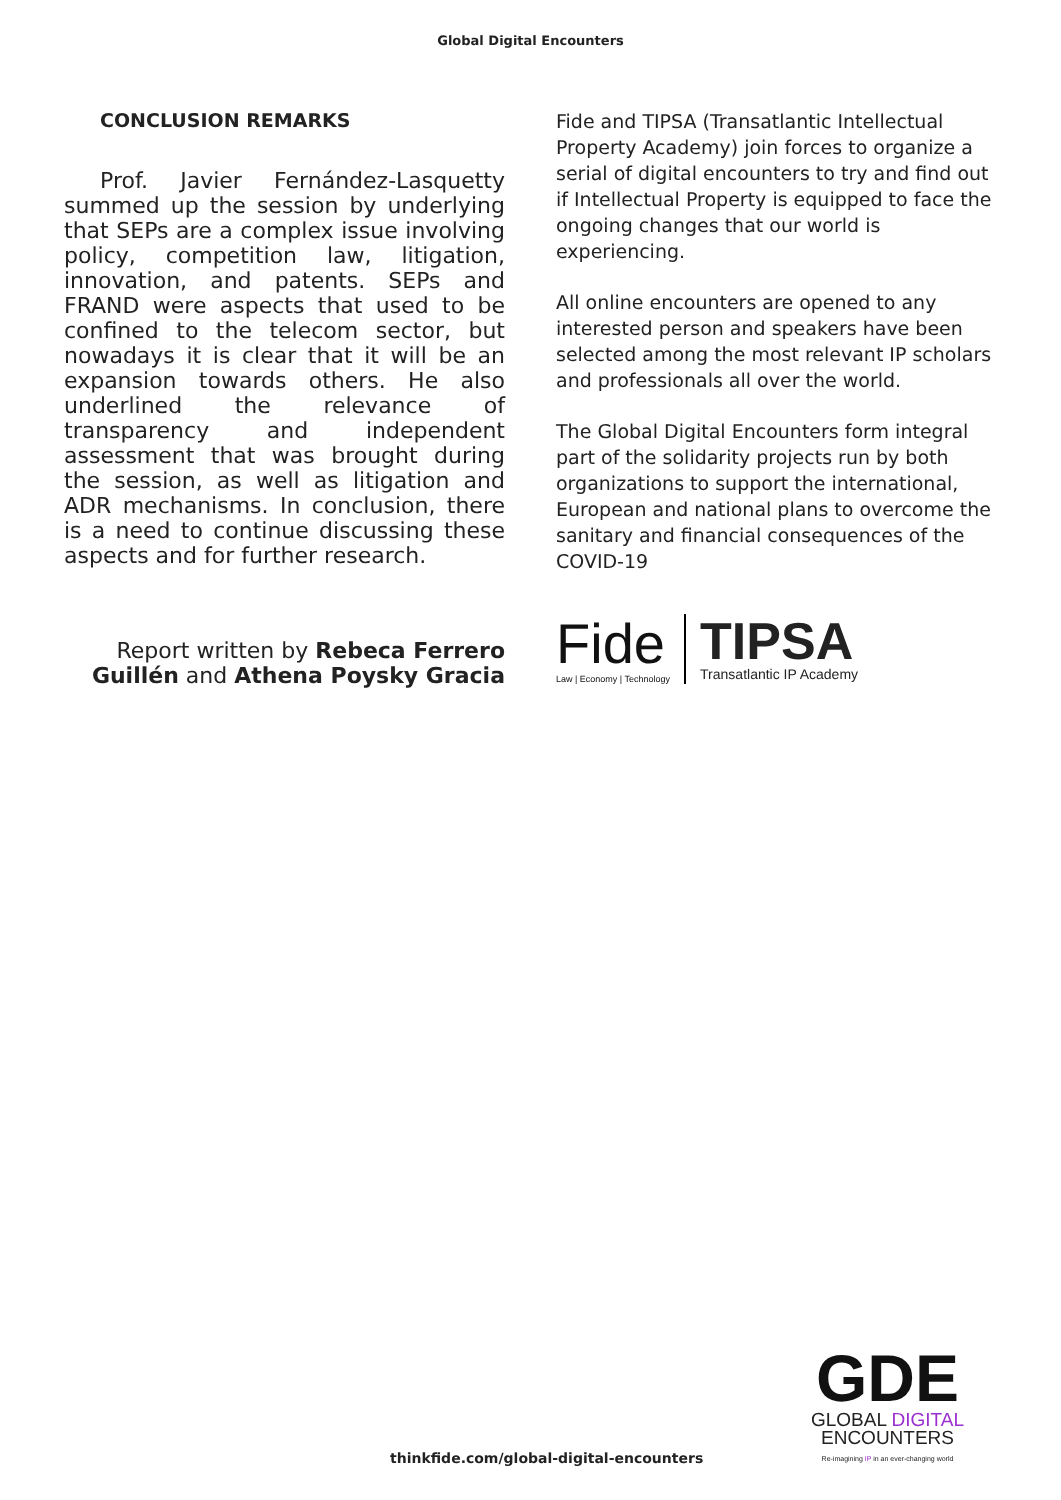Global Digital Encounters
CONCLUSION REMARKS
Prof. Javier Fernández-Lasquetty summed up the session by underlying that SEPs are a complex issue involving policy, competition law, litigation, innovation, and patents. SEPs and FRAND were aspects that used to be confined to the telecom sector, but nowadays it is clear that it will be an expansion towards others. He also underlined the relevance of transparency and independent assessment that was brought during the session, as well as litigation and ADR mechanisms. In conclusion, there is a need to continue discussing these aspects and for further research.
Report written by Rebeca Ferrero Guillén and Athena Poysky Gracia
Fide and TIPSA (Transatlantic Intellectual Property Academy) join forces to organize a serial of digital encounters to try and find out if Intellectual Property is equipped to face the ongoing changes that our world is experiencing.
All online encounters are opened to any interested person and speakers have been selected among the most relevant IP scholars and professionals all over the world.
The Global Digital Encounters form integral part of the solidarity projects run by both organizations to support the international, European and national plans to overcome the sanitary and financial consequences of the COVID-19
Fide
Law | Economy | Technology
TIPSA
Transatlantic IP Academy
GDE
GLOBAL DIGITAL
ENCOUNTERS
Re-imagining IP in an ever-changing world
thinkfide.com/global-digital-encounters